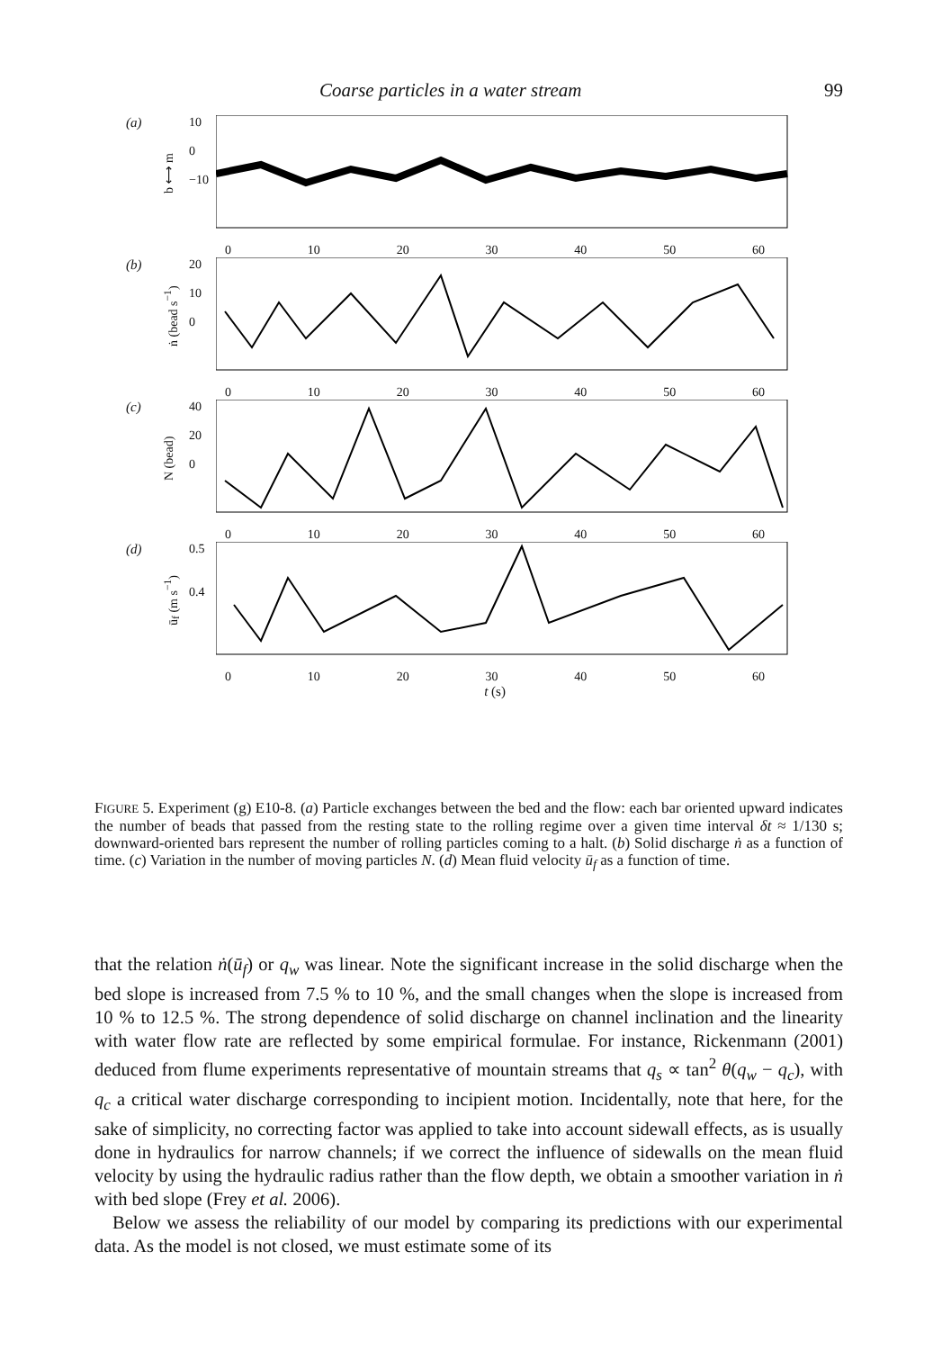Coarse particles in a water stream 99
(a) b ⟷ m 10
0
−10
0 10 20 30 40 50 60
(b) ṅ (bead s<sup>−1</sup>) 20
10
0
0 10 20 30 40 50 60
(c) N (bead) 40
20
0
0 10 20 30 40 50 60
(d) ū<sub>f</sub> (m s<sup>−1</sup>) 0.5
0.4
0 10 20 30 40 50 60
t (s)
FIGURE 5. Experiment (g) E10-8. (a) Particle exchanges between the bed and the flow: each bar oriented upward indicates the number of beads that passed from the resting state to the rolling regime over a given time interval δt ≈ 1/130 s; downward-oriented bars represent the number of rolling particles coming to a halt. (b) Solid discharge ṅ as a function of time. (c) Variation in the number of moving particles N. (d) Mean fluid velocity ū<sub>f</sub> as a function of time.
that the relation ṅ(ū<sub>f</sub>) or q<sub>w</sub> was linear. Note the significant increase in the solid discharge when the bed slope is increased from 7.5 % to 10 %, and the small changes when the slope is increased from 10 % to 12.5 %. The strong dependence of solid discharge on channel inclination and the linearity with water flow rate are reflected by some empirical formulae. For instance, Rickenmann (2001) deduced from flume experiments representative of mountain streams that q<sub>s</sub> ∝ tan<sup>2</sup> θ(q<sub>w</sub> − q<sub>c</sub>), with q<sub>c</sub> a critical water discharge corresponding to incipient motion. Incidentally, note that here, for the sake of simplicity, no correcting factor was applied to take into account sidewall effects, as is usually done in hydraulics for narrow channels; if we correct the influence of sidewalls on the mean fluid velocity by using the hydraulic radius rather than the flow depth, we obtain a smoother variation in ṅ with bed slope (Frey et al. 2006).
Below we assess the reliability of our model by comparing its predictions with our experimental data. As the model is not closed, we must estimate some of its